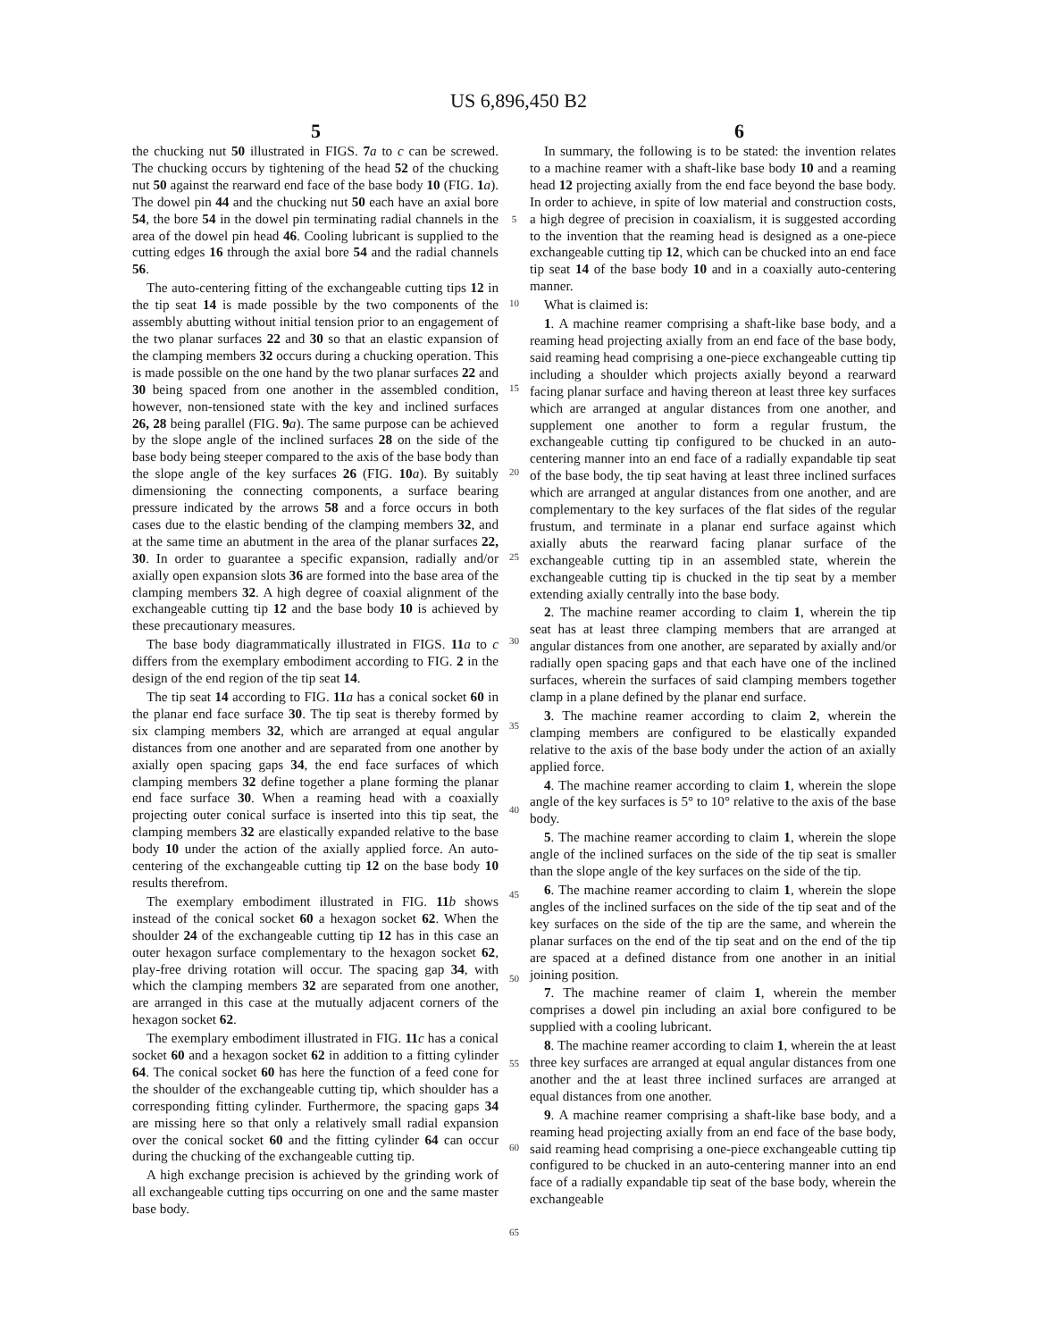US 6,896,450 B2
5 6
the chucking nut 50 illustrated in FIGS. 7 a to c can be screwed. The chucking occurs by tightening of the head 52 of the chucking nut 50 against the rearward end face of the base body 10 (FIG. 1 a). The dowel pin 44 and the chucking nut 50 each have an axial bore 54, the bore 54 in the dowel pin terminating radial channels in the area of the dowel pin head 46. Cooling lubricant is supplied to the cutting edges 16 through the axial bore 54 and the radial channels 56.
The auto-centering fitting of the exchangeable cutting tips 12 in the tip seat 14 is made possible by the two components of the assembly abutting without initial tension prior to an engagement of the two planar surfaces 22 and 30 so that an elastic expansion of the clamping members 32 occurs during a chucking operation. This is made possible on the one hand by the two planar surfaces 22 and 30 being spaced from one another in the assembled condition, however, non-tensioned state with the key and inclined surfaces 26, 28 being parallel (FIG. 9 a). The same purpose can be achieved by the slope angle of the inclined surfaces 28 on the side of the base body being steeper compared to the axis of the base body than the slope angle of the key surfaces 26 (FIG. 10 a). By suitably dimensioning the connecting components, a surface bearing pressure indicated by the arrows 58 and a force occurs in both cases due to the elastic bending of the clamping members 32, and at the same time an abutment in the area of the planar surfaces 22, 30. In order to guarantee a specific expansion, radially and/or axially open expansion slots 36 are formed into the base area of the clamping members 32. A high degree of coaxial alignment of the exchangeable cutting tip 12 and the base body 10 is achieved by these precautionary measures.
The base body diagrammatically illustrated in FIGS. 11 a to c differs from the exemplary embodiment according to FIG. 2 in the design of the end region of the tip seat 14.
The tip seat 14 according to FIG. 11 a has a conical socket 60 in the planar end face surface 30. The tip seat is thereby formed by six clamping members 32, which are arranged at equal angular distances from one another and are separated from one another by axially open spacing gaps 34, the end face surfaces of which clamping members 32 define together a plane forming the planar end face surface 30. When a reaming head with a coaxially projecting outer conical surface is inserted into this tip seat, the clamping members 32 are elastically expanded relative to the base body 10 under the action of the axially applied force. An auto-centering of the exchangeable cutting tip 12 on the base body 10 results therefrom.
The exemplary embodiment illustrated in FIG. 11 b shows instead of the conical socket 60 a hexagon socket 62. When the shoulder 24 of the exchangeable cutting tip 12 has in this case an outer hexagon surface complementary to the hexagon socket 62, play-free driving rotation will occur. The spacing gap 34, with which the clamping members 32 are separated from one another, are arranged in this case at the mutually adjacent corners of the hexagon socket 62.
The exemplary embodiment illustrated in FIG. 11 c has a conical socket 60 and a hexagon socket 62 in addition to a fitting cylinder 64. The conical socket 60 has here the function of a feed cone for the shoulder of the exchangeable cutting tip, which shoulder has a corresponding fitting cylinder. Furthermore, the spacing gaps 34 are missing here so that only a relatively small radial expansion over the conical socket 60 and the fitting cylinder 64 can occur during the chucking of the exchangeable cutting tip.
A high exchange precision is achieved by the grinding work of all exchangeable cutting tips occurring on one and the same master base body.
5
10
15
20
25
30
35
40
45
50
55
60
65
In summary, the following is to be stated: the invention relates to a machine reamer with a shaft-like base body 10 and a reaming head 12 projecting axially from the end face beyond the base body. In order to achieve, in spite of low material and construction costs, a high degree of precision in coaxialism, it is suggested according to the invention that the reaming head is designed as a one-piece exchangeable cutting tip 12, which can be chucked into an end face tip seat 14 of the base body 10 and in a coaxially auto-centering manner.
What is claimed is:
1. A machine reamer comprising a shaft-like base body, and a reaming head projecting axially from an end face of the base body, said reaming head comprising a one-piece exchangeable cutting tip including a shoulder which projects axially beyond a rearward facing planar surface and having thereon at least three key surfaces which are arranged at angular distances from one another, and supplement one another to form a regular frustum, the exchangeable cutting tip configured to be chucked in an auto-centering manner into an end face of a radially expandable tip seat of the base body, the tip seat having at least three inclined surfaces which are arranged at angular distances from one another, and are complementary to the key surfaces of the flat sides of the regular frustum, and terminate in a planar end surface against which axially abuts the rearward facing planar surface of the exchangeable cutting tip in an assembled state, wherein the exchangeable cutting tip is chucked in the tip seat by a member extending axially centrally into the base body.
2. The machine reamer according to claim 1, wherein the tip seat has at least three clamping members that are arranged at angular distances from one another, are separated by axially and/or radially open spacing gaps and that each have one of the inclined surfaces, wherein the surfaces of said clamping members together clamp in a plane defined by the planar end surface.
3. The machine reamer according to claim 2, wherein the clamping members are configured to be elastically expanded relative to the axis of the base body under the action of an axially applied force.
4. The machine reamer according to claim 1, wherein the slope angle of the key surfaces is 5° to 10° relative to the axis of the base body.
5. The machine reamer according to claim 1, wherein the slope angle of the inclined surfaces on the side of the tip seat is smaller than the slope angle of the key surfaces on the side of the tip.
6. The machine reamer according to claim 1, wherein the slope angles of the inclined surfaces on the side of the tip seat and of the key surfaces on the side of the tip are the same, and wherein the planar surfaces on the end of the tip seat and on the end of the tip are spaced at a defined distance from one another in an initial joining position.
7. The machine reamer of claim 1, wherein the member comprises a dowel pin including an axial bore configured to be supplied with a cooling lubricant.
8. The machine reamer according to claim 1, wherein the at least three key surfaces are arranged at equal angular distances from one another and the at least three inclined surfaces are arranged at equal distances from one another.
9. A machine reamer comprising a shaft-like base body, and a reaming head projecting axially from an end face of the base body, said reaming head comprising a one-piece exchangeable cutting tip configured to be chucked in an auto-centering manner into an end face of a radially expandable tip seat of the base body, wherein the exchangeable